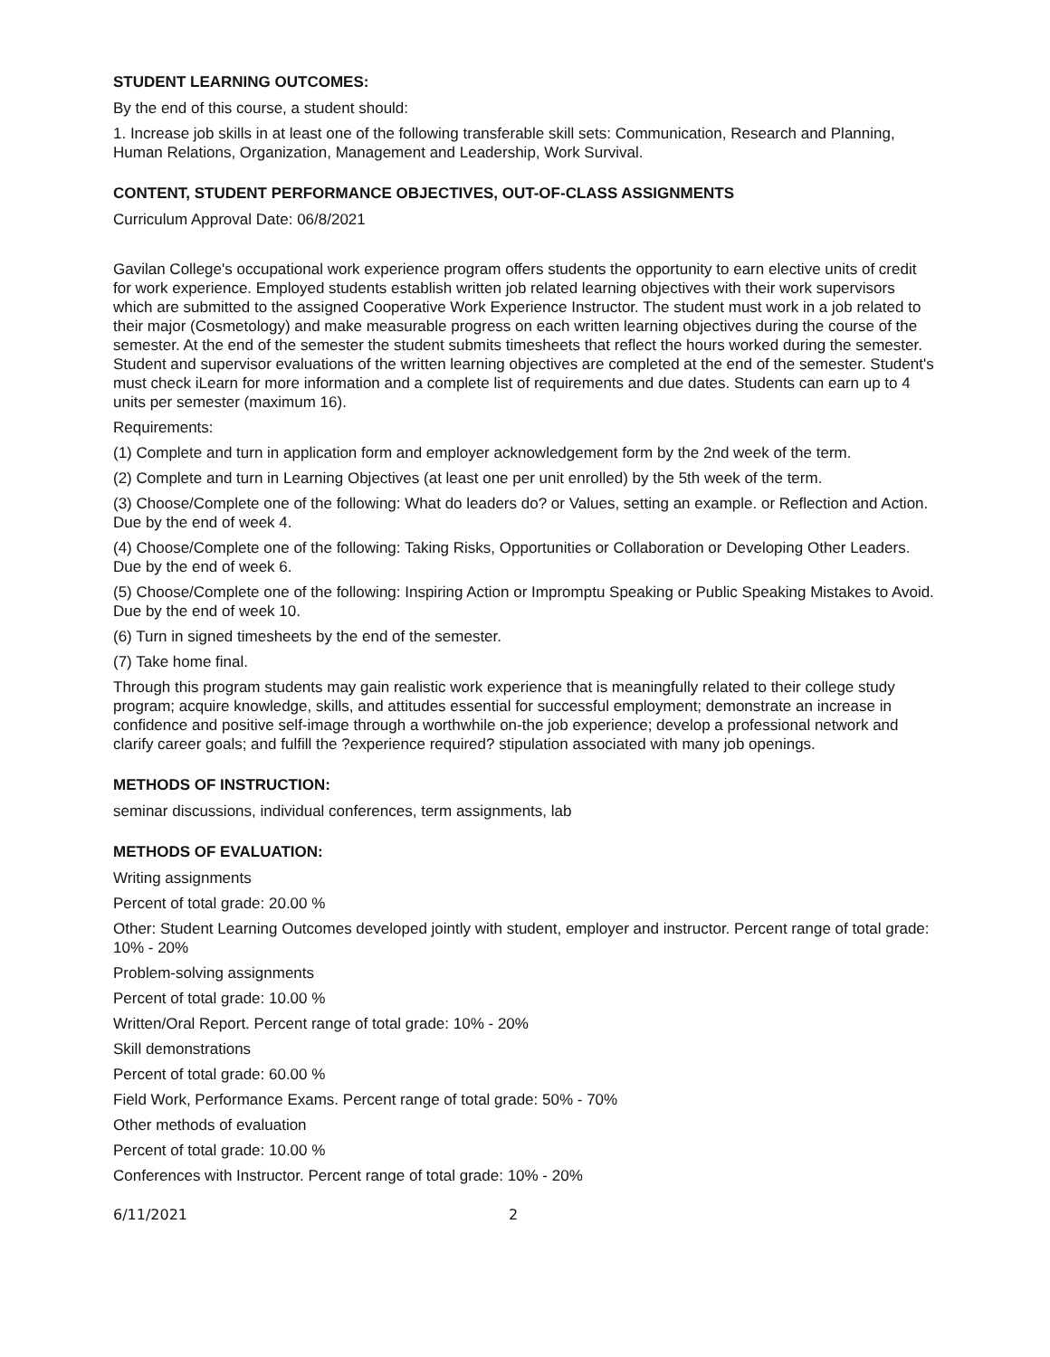STUDENT LEARNING OUTCOMES:
By the end of this course, a student should:
1. Increase job skills in at least one of the following transferable skill sets: Communication, Research and Planning, Human Relations, Organization, Management and Leadership, Work Survival.
CONTENT, STUDENT PERFORMANCE OBJECTIVES, OUT-OF-CLASS ASSIGNMENTS
Curriculum Approval Date: 06/8/2021
Gavilan College's occupational work experience program offers students the opportunity to earn elective units of credit for work experience. Employed students establish written job related learning objectives with their work supervisors which are submitted to the assigned Cooperative Work Experience Instructor. The student must work in a job related to their major (Cosmetology) and make measurable progress on each written learning objectives during the course of the semester. At the end of the semester the student submits timesheets that reflect the hours worked during the semester. Student and supervisor evaluations of the written learning objectives are completed at the end of the semester. Student's must check iLearn for more information and a complete list of requirements and due dates. Students can earn up to 4 units per semester (maximum 16).
Requirements:
(1) Complete and turn in application form and employer acknowledgement form by the 2nd week of the term.
(2) Complete and turn in Learning Objectives (at least one per unit enrolled) by the 5th week of the term.
(3) Choose/Complete one of the following: What do leaders do? or Values, setting an example. or Reflection and Action. Due by the end of week 4.
(4) Choose/Complete one of the following: Taking Risks, Opportunities or Collaboration or Developing Other Leaders. Due by the end of week 6.
(5) Choose/Complete one of the following: Inspiring Action or Impromptu Speaking or Public Speaking Mistakes to Avoid. Due by the end of week 10.
(6) Turn in signed timesheets by the end of the semester.
(7) Take home final.
Through this program students may gain realistic work experience that is meaningfully related to their college study program; acquire knowledge, skills, and attitudes essential for successful employment; demonstrate an increase in confidence and positive self-image through a worthwhile on-the job experience; develop a professional network and clarify career goals; and fulfill the ?experience required? stipulation associated with many job openings.
METHODS OF INSTRUCTION:
seminar discussions, individual conferences, term assignments, lab
METHODS OF EVALUATION:
Writing assignments
Percent of total grade: 20.00 %
Other: Student Learning Outcomes developed jointly with student, employer and instructor. Percent range of total grade: 10% - 20%
Problem-solving assignments
Percent of total grade: 10.00 %
Written/Oral Report. Percent range of total grade: 10% - 20%
Skill demonstrations
Percent of total grade: 60.00 %
Field Work, Performance Exams. Percent range of total grade: 50% - 70%
Other methods of evaluation
Percent of total grade: 10.00 %
Conferences with Instructor. Percent range of total grade: 10% - 20%
6/11/2021 2